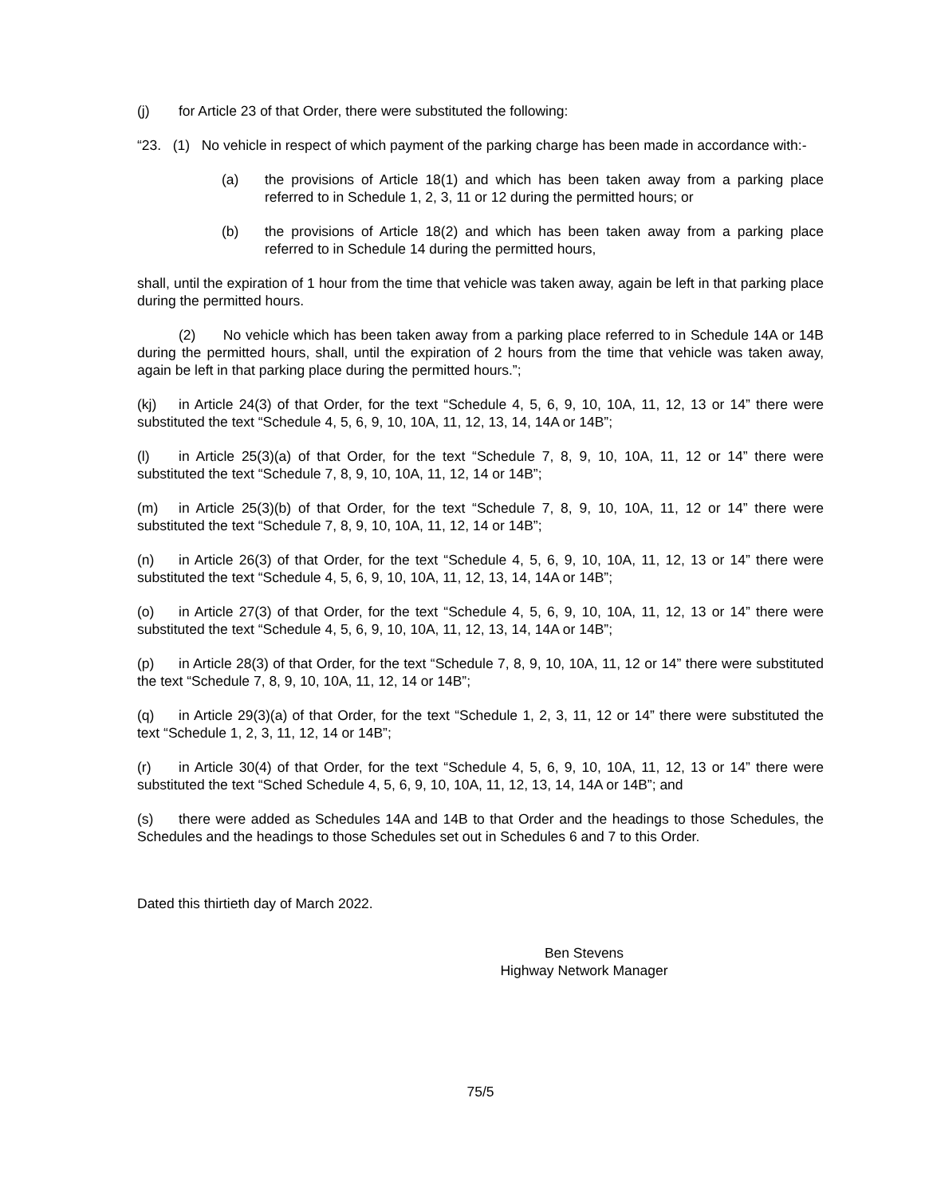(j) for Article 23 of that Order, there were substituted the following:
“23. (1) No vehicle in respect of which payment of the parking charge has been made in accordance with:-
(a) the provisions of Article 18(1) and which has been taken away from a parking place referred to in Schedule 1, 2, 3, 11 or 12 during the permitted hours; or
(b) the provisions of Article 18(2) and which has been taken away from a parking place referred to in Schedule 14 during the permitted hours,
shall, until the expiration of 1 hour from the time that vehicle was taken away, again be left in that parking place during the permitted hours.
(2) No vehicle which has been taken away from a parking place referred to in Schedule 14A or 14B during the permitted hours, shall, until the expiration of 2 hours from the time that vehicle was taken away, again be left in that parking place during the permitted hours.”;
(kj) in Article 24(3) of that Order, for the text “Schedule 4, 5, 6, 9, 10, 10A, 11, 12, 13 or 14” there were substituted the text “Schedule 4, 5, 6, 9, 10, 10A, 11, 12, 13, 14, 14A or 14B”;
(l) in Article 25(3)(a) of that Order, for the text “Schedule 7, 8, 9, 10, 10A, 11, 12 or 14” there were substituted the text “Schedule 7, 8, 9, 10, 10A, 11, 12, 14 or 14B”;
(m) in Article 25(3)(b) of that Order, for the text “Schedule 7, 8, 9, 10, 10A, 11, 12 or 14” there were substituted the text “Schedule 7, 8, 9, 10, 10A, 11, 12, 14 or 14B”;
(n) in Article 26(3) of that Order, for the text “Schedule 4, 5, 6, 9, 10, 10A, 11, 12, 13 or 14” there were substituted the text “Schedule 4, 5, 6, 9, 10, 10A, 11, 12, 13, 14, 14A or 14B”;
(o) in Article 27(3) of that Order, for the text “Schedule 4, 5, 6, 9, 10, 10A, 11, 12, 13 or 14” there were substituted the text “Schedule 4, 5, 6, 9, 10, 10A, 11, 12, 13, 14, 14A or 14B”;
(p) in Article 28(3) of that Order, for the text “Schedule 7, 8, 9, 10, 10A, 11, 12 or 14” there were substituted the text “Schedule 7, 8, 9, 10, 10A, 11, 12, 14 or 14B”;
(q) in Article 29(3)(a) of that Order, for the text “Schedule 1, 2, 3, 11, 12 or 14” there were substituted the text “Schedule 1, 2, 3, 11, 12, 14 or 14B”;
(r) in Article 30(4) of that Order, for the text “Schedule 4, 5, 6, 9, 10, 10A, 11, 12, 13 or 14” there were substituted the text “Sched Schedule 4, 5, 6, 9, 10, 10A, 11, 12, 13, 14, 14A or 14B”; and
(s) there were added as Schedules 14A and 14B to that Order and the headings to those Schedules, the Schedules and the headings to those Schedules set out in Schedules 6 and 7 to this Order.
Dated this thirtieth day of March 2022.
Ben Stevens
Highway Network Manager
75/5